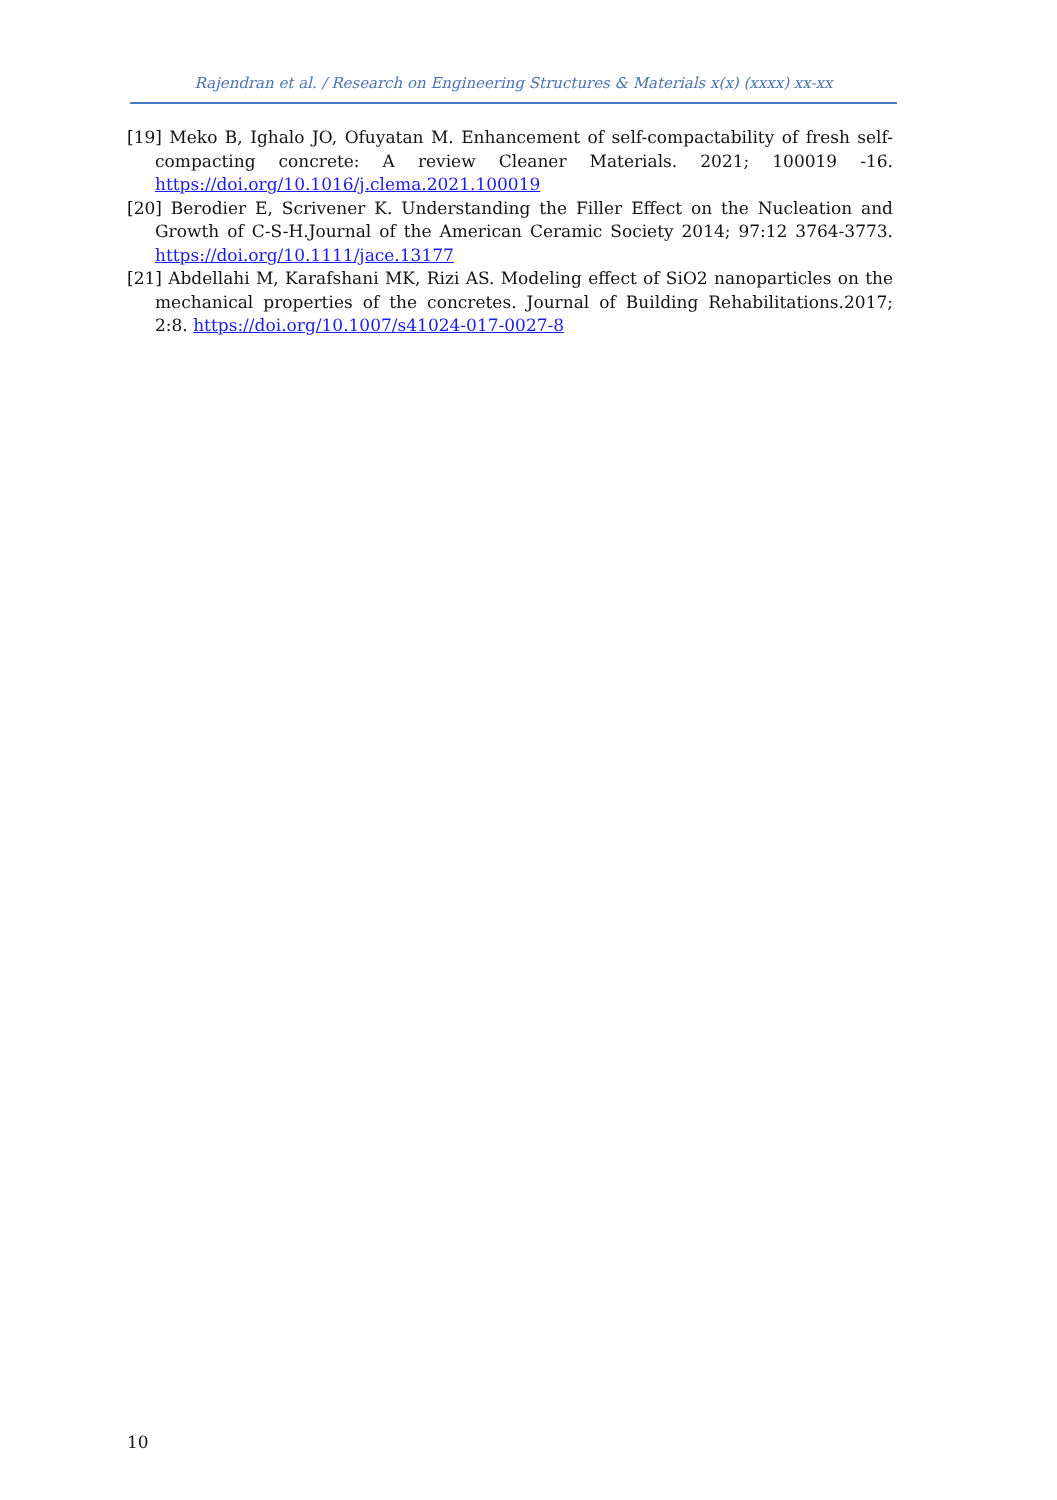Rajendran et al. / Research on Engineering Structures & Materials x(x) (xxxx) xx-xx
[19] Meko B, Ighalo JO, Ofuyatan M. Enhancement of self-compactability of fresh self-compacting concrete: A review Cleaner Materials. 2021; 100019 -16. https://doi.org/10.1016/j.clema.2021.100019
[20] Berodier E, Scrivener K. Understanding the Filler Effect on the Nucleation and Growth of C-S-H.Journal of the American Ceramic Society 2014; 97:12 3764-3773. https://doi.org/10.1111/jace.13177
[21] Abdellahi M, Karafshani MK, Rizi AS. Modeling effect of SiO2 nanoparticles on the mechanical properties of the concretes. Journal of Building Rehabilitations.2017; 2:8. https://doi.org/10.1007/s41024-017-0027-8
10